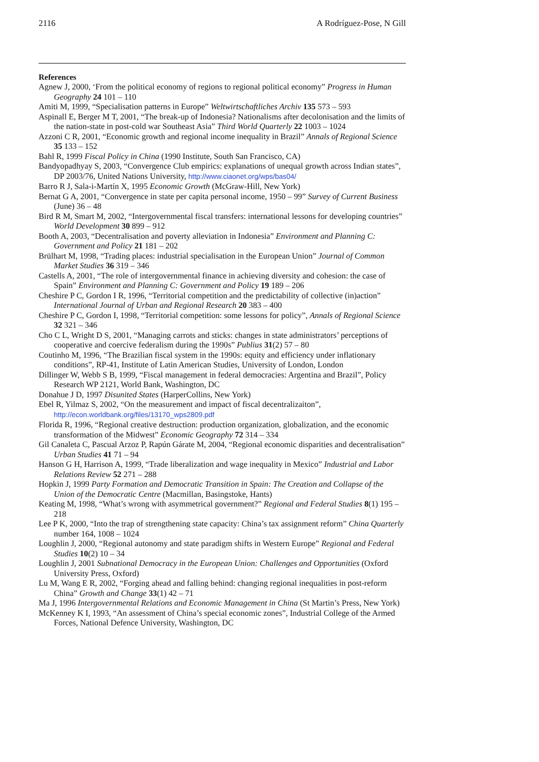2116 A Rodríguez-Pose, N Gill
References
Agnew J, 2000, ‘From the political economy of regions to regional political economy” Progress in Human Geography 24 101 – 110
Amiti M, 1999, “Specialisation patterns in Europe” Weltwirtschaftliches Archiv 135 573 – 593
Aspinall E, Berger M T, 2001, “The break-up of Indonesia? Nationalisms after decolonisation and the limits of the nation-state in post-cold war Southeast Asia” Third World Quarterly 22 1003 – 1024
Azzoni C R, 2001, “Economic growth and regional income inequality in Brazil” Annals of Regional Science 35 133 – 152
Bahl R, 1999 Fiscal Policy in China (1990 Institute, South San Francisco, CA)
Bandyopadhyay S, 2003, “Convergence Club empirics: explanations of unequal growth across Indian states”, DP 2003/76, United Nations University, http://www.ciaonet.org/wps/bas04/
Barro R J, Sala-i-Martín X, 1995 Economic Growth (McGraw-Hill, New York)
Bernat G A, 2001, “Convergence in state per capita personal income, 1950 – 99” Survey of Current Business (June) 36 – 48
Bird R M, Smart M, 2002, “Intergovernmental fiscal transfers: international lessons for developing countries” World Development 30 899 – 912
Booth A, 2003, “Decentralisation and poverty alleviation in Indonesia” Environment and Planning C: Government and Policy 21 181 – 202
Brülhart M, 1998, “Trading places: industrial specialisation in the European Union” Journal of Common Market Studies 36 319 – 346
Castells A, 2001, “The role of intergovernmental finance in achieving diversity and cohesion: the case of Spain” Environment and Planning C: Government and Policy 19 189 – 206
Cheshire P C, Gordon I R, 1996, “Territorial competition and the predictability of collective (in)action” International Journal of Urban and Regional Research 20 383 – 400
Cheshire P C, Gordon I, 1998, “Territorial competition: some lessons for policy”, Annals of Regional Science 32 321 – 346
Cho C L, Wright D S, 2001, “Managing carrots and sticks: changes in state administrators’ perceptions of cooperative and coercive federalism during the 1990s” Publius 31(2) 57 – 80
Coutinho M, 1996, “The Brazilian fiscal system in the 1990s: equity and efficiency under inflationary conditions”, RP-41, Institute of Latin American Studies, University of London, London
Dillinger W, Webb S B, 1999, “Fiscal management in federal democracies: Argentina and Brazil”, Policy Research WP 2121, World Bank, Washington, DC
Donahue J D, 1997 Disunited States (HarperCollins, New York)
Ebel R, Yilmaz S, 2002, “On the measurement and impact of fiscal decentralizaiton”, http://econ.worldbank.org/files/13170_wps2809.pdf
Florida R, 1996, “Regional creative destruction: production organization, globalization, and the economic transformation of the Midwest” Economic Geography 72 314 – 334
Gil Canaleta C, Pascual Arzoz P, Rapún Gárate M, 2004, “Regional economic disparities and decentralisation” Urban Studies 41 71 – 94
Hanson G H, Harrison A, 1999, “Trade liberalization and wage inequality in Mexico” Industrial and Labor Relations Review 52 271 – 288
Hopkin J, 1999 Party Formation and Democratic Transition in Spain: The Creation and Collapse of the Union of the Democratic Centre (Macmillan, Basingstoke, Hants)
Keating M, 1998, “What’s wrong with asymmetrical government?” Regional and Federal Studies 8(1) 195 – 218
Lee P K, 2000, “Into the trap of strengthening state capacity: China’s tax assignment reform” China Quarterly number 164, 1008 – 1024
Loughlin J, 2000, “Regional autonomy and state paradigm shifts in Western Europe” Regional and Federal Studies 10(2) 10 – 34
Loughlin J, 2001 Subnational Democracy in the European Union: Challenges and Opportunities (Oxford University Press, Oxford)
Lu M, Wang E R, 2002, “Forging ahead and falling behind: changing regional inequalities in post-reform China” Growth and Change 33(1) 42 – 71
Ma J, 1996 Intergovernmental Relations and Economic Management in China (St Martin’s Press, New York)
McKenney K I, 1993, “An assessment of China’s special economic zones”, Industrial College of the Armed Forces, National Defence University, Washington, DC